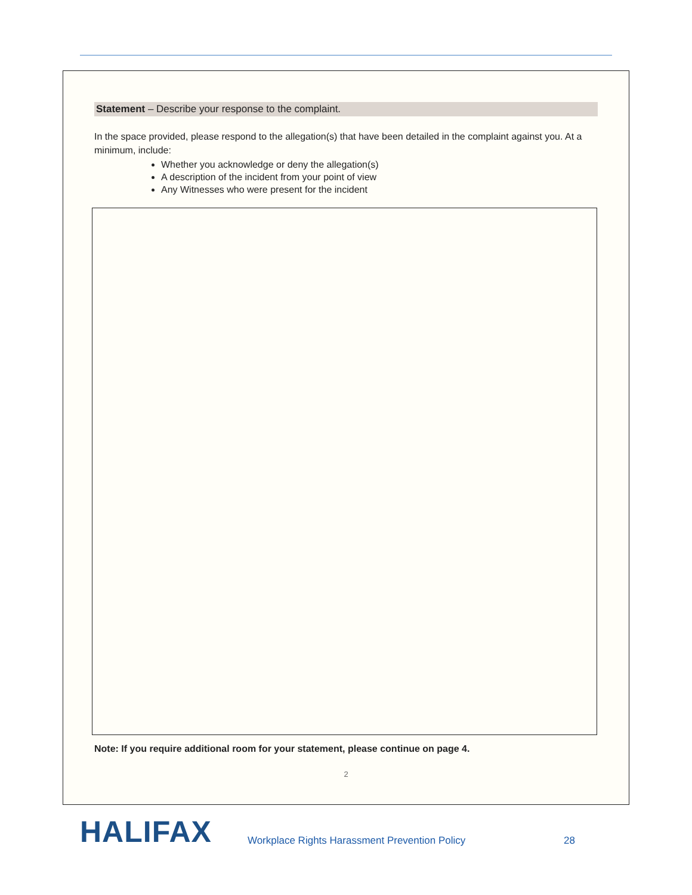Statement – Describe your response to the complaint.
In the space provided, please respond to the allegation(s) that have been detailed in the complaint against you. At a minimum, include:
Whether you acknowledge or deny the allegation(s)
A description of the incident from your point of view
Any Witnesses who were present for the incident
Note: If you require additional room for your statement, please continue on page 4.
2
HALIFAX Workplace Rights Harassment Prevention Policy 28